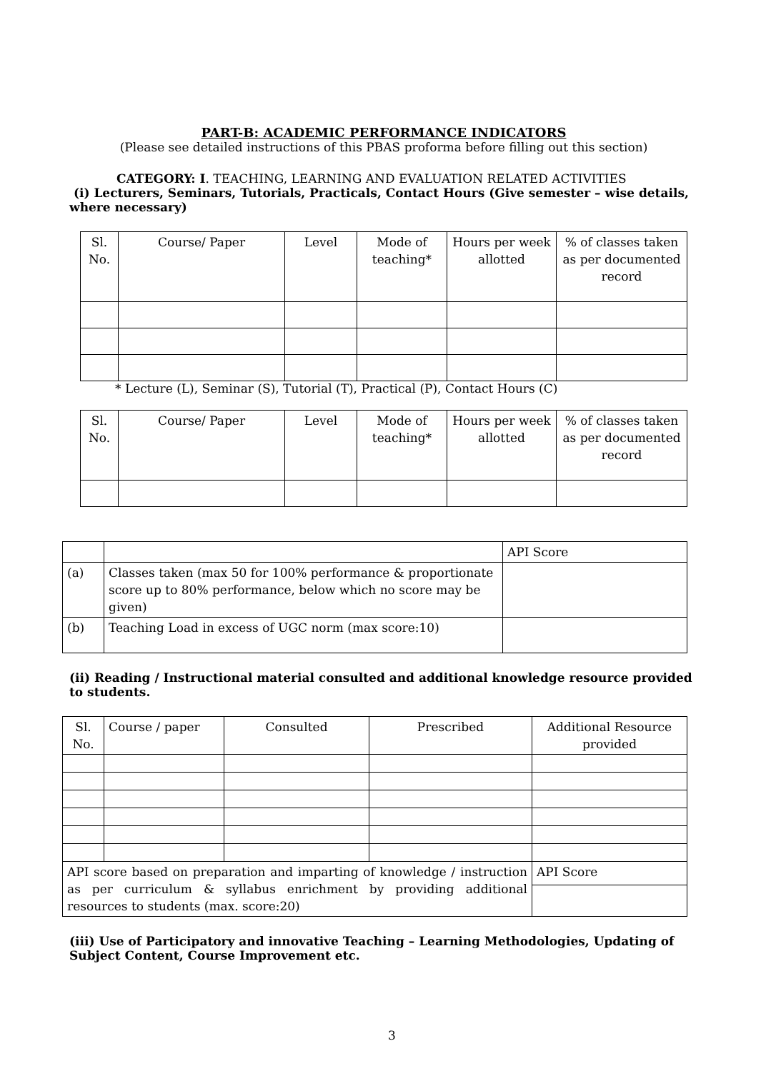PART-B: ACADEMIC PERFORMANCE INDICATORS
(Please see detailed instructions of this PBAS proforma before filling out this section)
CATEGORY: I. TEACHING, LEARNING AND EVALUATION RELATED ACTIVITIES
(i) Lecturers, Seminars, Tutorials, Practicals, Contact Hours (Give semester – wise details, where necessary)
| Sl. No. | Course/ Paper | Level | Mode of teaching* | Hours per week allotted | % of classes taken as per documented record |
* Lecture (L), Seminar (S), Tutorial (T), Practical (P), Contact Hours (C)
| Sl. No. | Course/ Paper | Level | Mode of teaching* | Hours per week allotted | % of classes taken as per documented record |
| | | API Score |
| (a) | Classes taken (max 50 for 100% performance & proportionate score up to 80% performance, below which no score may be given) | |
| (b) | Teaching Load in excess of UGC norm (max score:10) | |
(ii) Reading / Instructional material consulted and additional knowledge resource provided to students.
| Sl. No. | Course / paper | Consulted | Prescribed | Additional Resource provided |
| API score based on preparation and imparting of knowledge / instruction as per curriculum & syllabus enrichment by providing additional resources to students (max. score:20) | | | | API Score |
(iii) Use of Participatory and innovative Teaching – Learning Methodologies, Updating of Subject Content, Course Improvement etc.
3